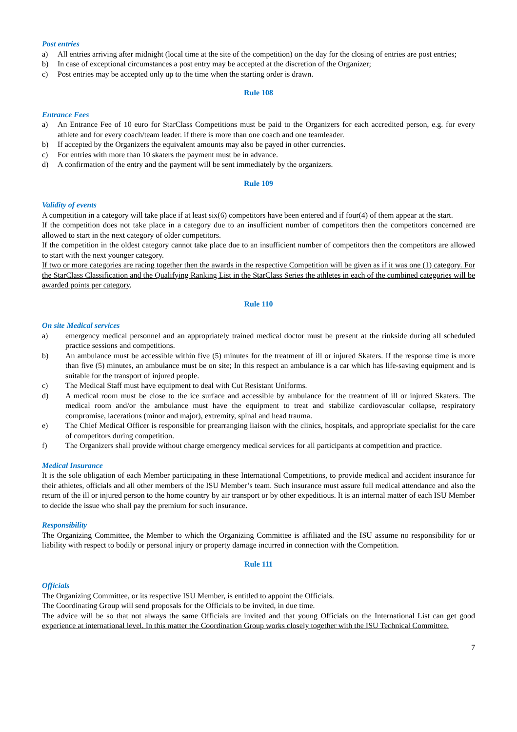Post entries
a) All entries arriving after midnight (local time at the site of the competition) on the day for the closing of entries are post entries;
b) In case of exceptional circumstances a post entry may be accepted at the discretion of the Organizer;
c) Post entries may be accepted only up to the time when the starting order is drawn.
Rule 108
Entrance Fees
a) An Entrance Fee of 10 euro for StarClass Competitions must be paid to the Organizers for each accredited person, e.g. for every athlete and for every coach/team leader. if there is more than one coach and one teamleader.
b) If accepted by the Organizers the equivalent amounts may also be payed in other currencies.
c) For entries with more than 10 skaters the payment must be in advance.
d) A confirmation of the entry and the payment will be sent immediately by the organizers.
Rule 109
Validity of events
A competition in a category will take place if at least six(6) competitors have been entered and if four(4) of them appear at the start.
If the competition does not take place in a category due to an insufficient number of competitors then the competitors concerned are allowed to start in the next category of older competitors.
If the competition in the oldest category cannot take place due to an insufficient number of competitors then the competitors are allowed to start with the next younger category.
If two or more categories are racing together then the awards in the respective Competition will be given as if it was one (1) category. For the StarClass Classification and the Qualifying Ranking List in the StarClass Series the athletes in each of the combined categories will be awarded points per category.
Rule 110
On site Medical services
a) emergency medical personnel and an appropriately trained medical doctor must be present at the rinkside during all scheduled practice sessions and competitions.
b) An ambulance must be accessible within five (5) minutes for the treatment of ill or injured Skaters. If the response time is more than five (5) minutes, an ambulance must be on site; In this respect an ambulance is a car which has life-saving equipment and is suitable for the transport of injured people.
c) The Medical Staff must have equipment to deal with Cut Resistant Uniforms.
d) A medical room must be close to the ice surface and accessible by ambulance for the treatment of ill or injured Skaters. The medical room and/or the ambulance must have the equipment to treat and stabilize cardiovascular collapse, respiratory compromise, lacerations (minor and major), extremity, spinal and head trauma.
e) The Chief Medical Officer is responsible for prearranging liaison with the clinics, hospitals, and appropriate specialist for the care of competitors during competition.
f) The Organizers shall provide without charge emergency medical services for all participants at competition and practice.
Medical Insurance
It is the sole obligation of each Member participating in these International Competitions, to provide medical and accident insurance for their athletes, officials and all other members of the ISU Member’s team. Such insurance must assure full medical attendance and also the return of the ill or injured person to the home country by air transport or by other expeditious. It is an internal matter of each ISU Member to decide the issue who shall pay the premium for such insurance.
Responsibility
The Organizing Committee, the Member to which the Organizing Committee is affiliated and the ISU assume no responsibility for or liability with respect to bodily or personal injury or property damage incurred in connection with the Competition.
Rule 111
Officials
The Organizing Committee, or its respective ISU Member, is entitled to appoint the Officials.
The Coordinating Group will send proposals for the Officials to be invited, in due time.
The advice will be so that not always the same Officials are invited and that young Officials on the International List can get good experience at international level. In this matter the Coordination Group works closely together with the ISU Technical Committee.
7